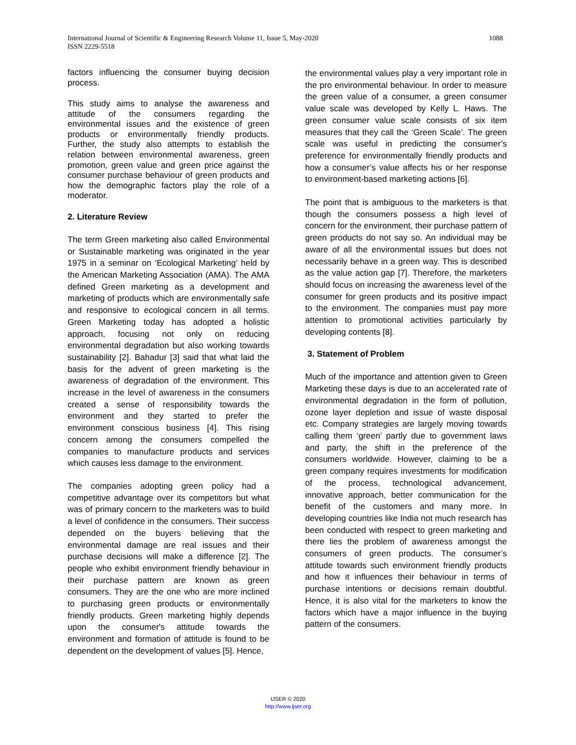1088 International Journal of Scientific & Engineering Research Volume 11, Issue 5, May-2020
ISSN 2229-5518
factors influencing the consumer buying decision process.
This study aims to analyse the awareness and attitude of the consumers regarding the environmental issues and the existence of green products or environmentally friendly products. Further, the study also attempts to establish the relation between environmental awareness, green promotion, green value and green price against the consumer purchase behaviour of green products and how the demographic factors play the role of a moderator.
2. Literature Review
The term Green marketing also called Environmental or Sustainable marketing was originated in the year 1975 in a seminar on ‘Ecological Marketing’ held by the American Marketing Association (AMA). The AMA defined Green marketing as a development and marketing of products which are environmentally safe and responsive to ecological concern in all terms. Green Marketing today has adopted a holistic approach, focusing not only on reducing environmental degradation but also working towards sustainability [2]. Bahadur [3] said that what laid the basis for the advent of green marketing is the awareness of degradation of the environment. This increase in the level of awareness in the consumers created a sense of responsibility towards the environment and they started to prefer the environment conscious business [4]. This rising concern among the consumers compelled the companies to manufacture products and services which causes less damage to the environment.
The companies adopting green policy had a competitive advantage over its competitors but what was of primary concern to the marketers was to build a level of confidence in the consumers. Their success depended on the buyers believing that the environmental damage are real issues and their purchase decisions will make a difference [2]. The people who exhibit environment friendly behaviour in their purchase pattern are known as green consumers. They are the one who are more inclined to purchasing green products or environmentally friendly products. Green marketing highly depends upon the consumer's attitude towards the environment and formation of attitude is found to be dependent on the development of values [5]. Hence,
the environmental values play a very important role in the pro environmental behaviour. In order to measure the green value of a consumer, a green consumer value scale was developed by Kelly L. Haws. The green consumer value scale consists of six item measures that they call the ‘Green Scale’. The green scale was useful in predicting the consumer’s preference for environmentally friendly products and how a consumer’s value affects his or her response to environment-based marketing actions [6].
The point that is ambiguous to the marketers is that though the consumers possess a high level of concern for the environment, their purchase pattern of green products do not say so. An individual may be aware of all the environmental issues but does not necessarily behave in a green way. This is described as the value action gap [7]. Therefore, the marketers should focus on increasing the awareness level of the consumer for green products and its positive impact to the environment. The companies must pay more attention to promotional activities particularly by developing contents [8].
3. Statement of Problem
Much of the importance and attention given to Green Marketing these days is due to an accelerated rate of environmental degradation in the form of pollution, ozone layer depletion and issue of waste disposal etc. Company strategies are largely moving towards calling them ‘green’ partly due to government laws and party, the shift in the preference of the consumers worldwide. However, claiming to be a green company requires investments for modification of the process, technological advancement, innovative approach, better communication for the benefit of the customers and many more. In developing countries like India not much research has been conducted with respect to green marketing and there lies the problem of awareness amongst the consumers of green products. The consumer’s attitude towards such environment friendly products and how it influences their behaviour in terms of purchase intentions or decisions remain doubtful. Hence, it is also vital for the marketers to know the factors which have a major influence in the buying pattern of the consumers.
IJSER © 2020
http://www.ijser.org